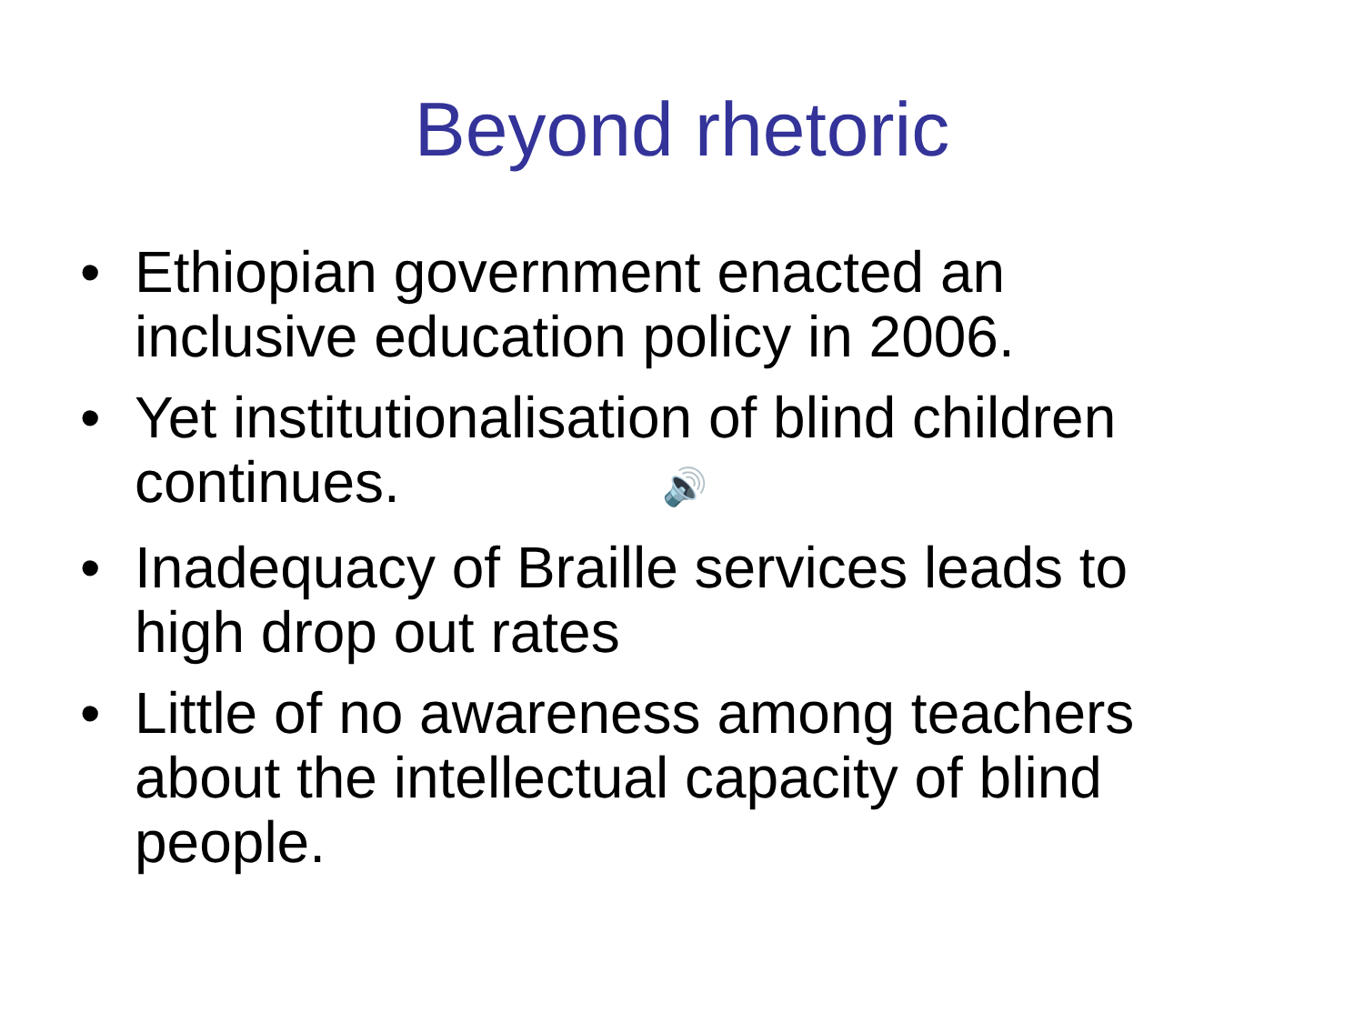Beyond rhetoric
• Ethiopian government enacted an inclusive education policy in 2006.
• Yet institutionalisation of blind children continues. 🔊
• Inadequacy of Braille services leads to high drop out rates
• Little of no awareness among teachers about the intellectual capacity of blind people.